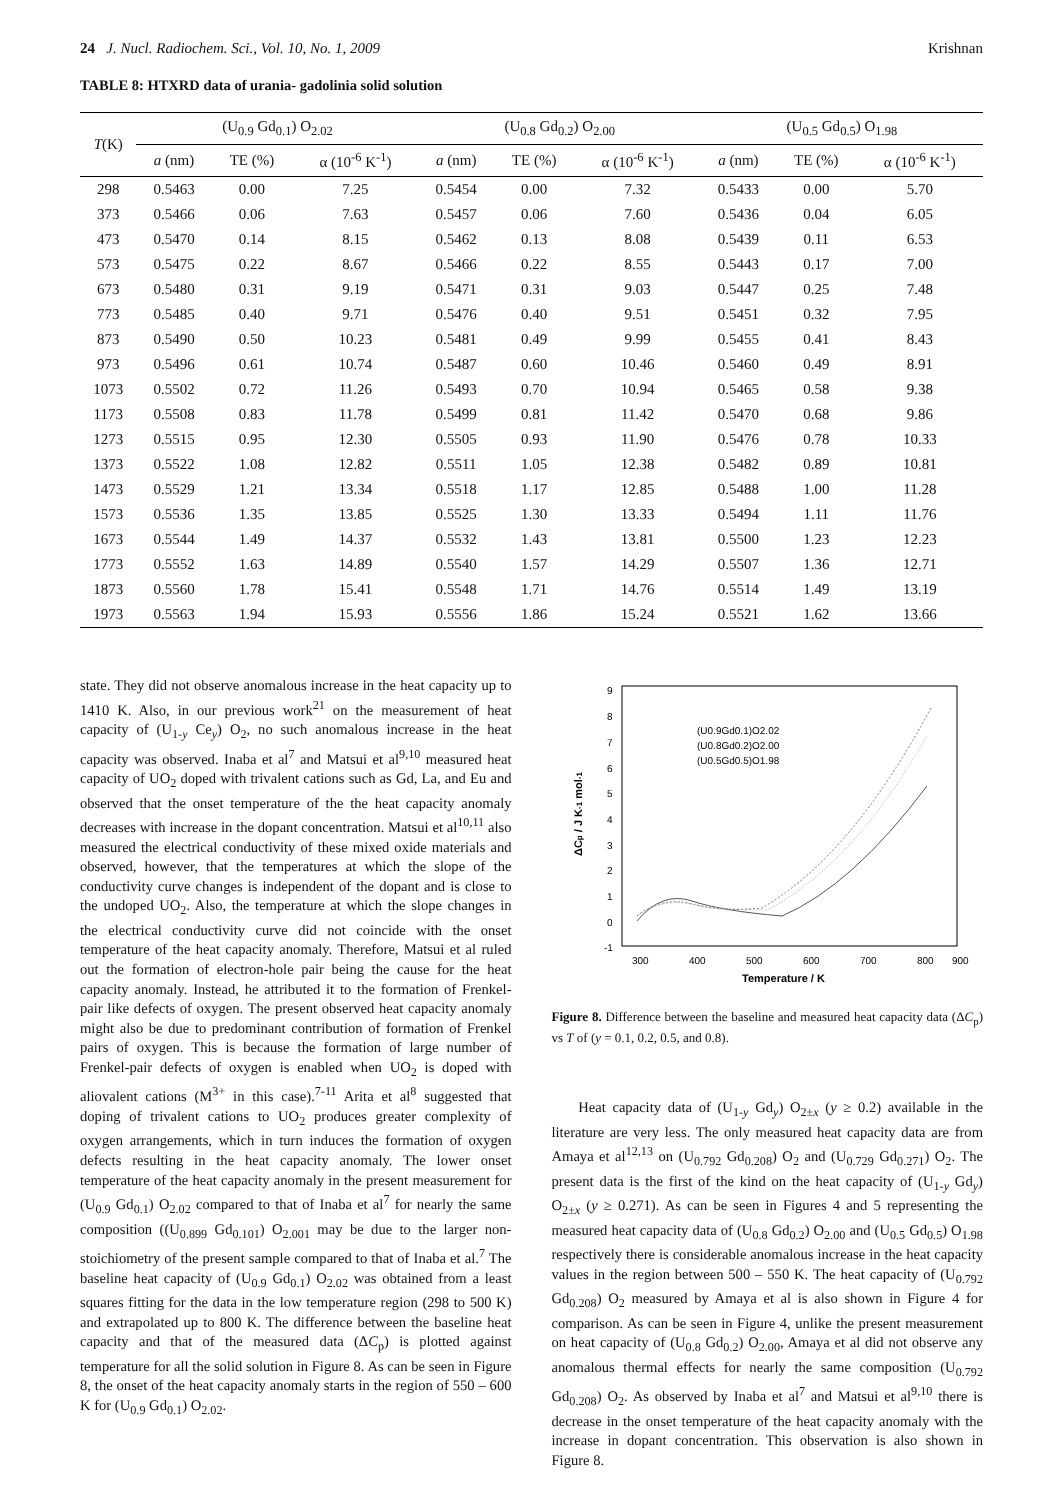24 J. Nucl. Radiochem. Sci., Vol. 10, No. 1, 2009 Krishnan
TABLE 8: HTXRD data of urania- gadolinia solid solution
| T (K) | (U<sub>0.9</sub> Gd<sub>0.1</sub>) O<sub>2.02</sub> | | | (U<sub>0.8</sub> Gd<sub>0.2</sub>) O<sub>2.00</sub> | | | (U<sub>0.5</sub> Gd<sub>0.5</sub>) O<sub>1.98</sub> | | |
| --- | --- | --- | --- | --- | --- | --- | --- | --- | --- |
| | a (nm) | TE (%) | α (10<sup>-6</sup> K<sup>-1</sup>) | a (nm) | TE (%) | α (10<sup>-6</sup> K<sup>-1</sup>) | a (nm) | TE (%) | α (10<sup>-6</sup> K<sup>-1</sup>) |
| 298 | 0.5463 | 0.00 | 7.25 | 0.5454 | 0.00 | 7.32 | 0.5433 | 0.00 | 5.70 |
| 373 | 0.5466 | 0.06 | 7.63 | 0.5457 | 0.06 | 7.60 | 0.5436 | 0.04 | 6.05 |
| 473 | 0.5470 | 0.14 | 8.15 | 0.5462 | 0.13 | 8.08 | 0.5439 | 0.11 | 6.53 |
| 573 | 0.5475 | 0.22 | 8.67 | 0.5466 | 0.22 | 8.55 | 0.5443 | 0.17 | 7.00 |
| 673 | 0.5480 | 0.31 | 9.19 | 0.5471 | 0.31 | 9.03 | 0.5447 | 0.25 | 7.48 |
| 773 | 0.5485 | 0.40 | 9.71 | 0.5476 | 0.40 | 9.51 | 0.5451 | 0.32 | 7.95 |
| 873 | 0.5490 | 0.50 | 10.23 | 0.5481 | 0.49 | 9.99 | 0.5455 | 0.41 | 8.43 |
| 973 | 0.5496 | 0.61 | 10.74 | 0.5487 | 0.60 | 10.46 | 0.5460 | 0.49 | 8.91 |
| 1073 | 0.5502 | 0.72 | 11.26 | 0.5493 | 0.70 | 10.94 | 0.5465 | 0.58 | 9.38 |
| 1173 | 0.5508 | 0.83 | 11.78 | 0.5499 | 0.81 | 11.42 | 0.5470 | 0.68 | 9.86 |
| 1273 | 0.5515 | 0.95 | 12.30 | 0.5505 | 0.93 | 11.90 | 0.5476 | 0.78 | 10.33 |
| 1373 | 0.5522 | 1.08 | 12.82 | 0.5511 | 1.05 | 12.38 | 0.5482 | 0.89 | 10.81 |
| 1473 | 0.5529 | 1.21 | 13.34 | 0.5518 | 1.17 | 12.85 | 0.5488 | 1.00 | 11.28 |
| 1573 | 0.5536 | 1.35 | 13.85 | 0.5525 | 1.30 | 13.33 | 0.5494 | 1.11 | 11.76 |
| 1673 | 0.5544 | 1.49 | 14.37 | 0.5532 | 1.43 | 13.81 | 0.5500 | 1.23 | 12.23 |
| 1773 | 0.5552 | 1.63 | 14.89 | 0.5540 | 1.57 | 14.29 | 0.5507 | 1.36 | 12.71 |
| 1873 | 0.5560 | 1.78 | 15.41 | 0.5548 | 1.71 | 14.76 | 0.5514 | 1.49 | 13.19 |
| 1973 | 0.5563 | 1.94 | 15.93 | 0.5556 | 1.86 | 15.24 | 0.5521 | 1.62 | 13.66 |
state. They did not observe anomalous increase in the heat capacity up to 1410 K. Also, in our previous work<sup>21</sup> on the measurement of heat capacity of (U<sub>1-y</sub> Ce<sub>y</sub>) O<sub>2</sub>, no such anomalous increase in the heat capacity was observed. Inaba et al<sup>7</sup> and Matsui et al<sup>9,10</sup> measured heat capacity of UO<sub>2</sub> doped with trivalent cations such as Gd, La, and Eu and observed that the onset temperature of the the heat capacity anomaly decreases with increase in the dopant concentration. Matsui et al<sup>10,11</sup> also measured the electrical conductivity of these mixed oxide materials and observed, however, that the temperatures at which the slope of the conductivity curve changes is independent of the dopant and is close to the undoped UO<sub>2</sub>. Also, the temperature at which the slope changes in the electrical conductivity curve did not coincide with the onset temperature of the heat capacity anomaly. Therefore, Matsui et al ruled out the formation of electron-hole pair being the cause for the heat capacity anomaly. Instead, he attributed it to the formation of Frenkel-pair like defects of oxygen. The present observed heat capacity anomaly might also be due to predominant contribution of formation of Frenkel pairs of oxygen. This is because the formation of large number of Frenkel-pair defects of oxygen is enabled when UO<sub>2</sub> is doped with aliovalent cations (M<sup>3+</sup> in this case).<sup>7-11</sup> Arita et al<sup>8</sup> suggested that doping of trivalent cations to UO<sub>2</sub> produces greater complexity of oxygen arrangements, which in turn induces the formation of oxygen defects resulting in the heat capacity anomaly. The lower onset temperature of the heat capacity anomaly in the present measurement for (U<sub>0.9</sub> Gd<sub>0.1</sub>) O<sub>2.02</sub> compared to that of Inaba et al<sup>7</sup> for nearly the same composition ((U<sub>0.899</sub> Gd<sub>0.101</sub>) O<sub>2.001</sub> may be due to the larger non-stoichiometry of the present sample compared to that of Inaba et al.<sup>7</sup> The baseline heat capacity of (U<sub>0.9</sub> Gd<sub>0.1</sub>) O<sub>2.02</sub> was obtained from a least squares fitting for the data in the low temperature region (298 to 500 K) and extrapolated up to 800 K. The difference between the baseline heat capacity and that of the measured data (ΔC<sub>p</sub>) is plotted against temperature for all the solid solution in Figure 8. As can be seen in Figure 8, the onset of the heat capacity anomaly starts in the region of 550 – 600 K for (U<sub>0.9</sub> Gd<sub>0.1</sub>) O<sub>2.02</sub>.
9
8
7
6
5
4
3
2
1
0
-1
300
400
500
600
700
800
900
Temperature / K
ΔCp / J K-1 mol-1
(U0.9Gd0.1)O2.02
(U0.8Gd0.2)O2.00
(U0.5Gd0.5)O1.98
Figure 8. Difference between the baseline and measured heat capacity data (ΔC<sub>p</sub>) vs T of (y = 0.1, 0.2, 0.5, and 0.8).
Heat capacity data of (U<sub>1-y</sub> Gd<sub>y</sub>) O<sub>2±x</sub> (y ≥ 0.2) available in the literature are very less. The only measured heat capacity data are from Amaya et al<sup>12,13</sup> on (U<sub>0.792</sub> Gd<sub>0.208</sub>) O<sub>2</sub> and (U<sub>0.729</sub> Gd<sub>0.271</sub>) O<sub>2</sub>. The present data is the first of the kind on the heat capacity of (U<sub>1-y</sub> Gd<sub>y</sub>) O<sub>2±x</sub> (y ≥ 0.271). As can be seen in Figures 4 and 5 representing the measured heat capacity data of (U<sub>0.8</sub> Gd<sub>0.2</sub>) O<sub>2.00</sub> and (U<sub>0.5</sub> Gd<sub>0.5</sub>) O<sub>1.98</sub> respectively there is considerable anomalous increase in the heat capacity values in the region between 500 – 550 K. The heat capacity of (U<sub>0.792</sub> Gd<sub>0.208</sub>) O<sub>2</sub> measured by Amaya et al is also shown in Figure 4 for comparison. As can be seen in Figure 4, unlike the present measurement on heat capacity of (U<sub>0.8</sub> Gd<sub>0.2</sub>) O<sub>2.00</sub>, Amaya et al did not observe any anomalous thermal effects for nearly the same composition (U<sub>0.792</sub> Gd<sub>0.208</sub>) O<sub>2</sub>. As observed by Inaba et al<sup>7</sup> and Matsui et al<sup>9,10</sup> there is decrease in the onset temperature of the heat capacity anomaly with the increase in dopant concentration. This observation is also shown in Figure 8.